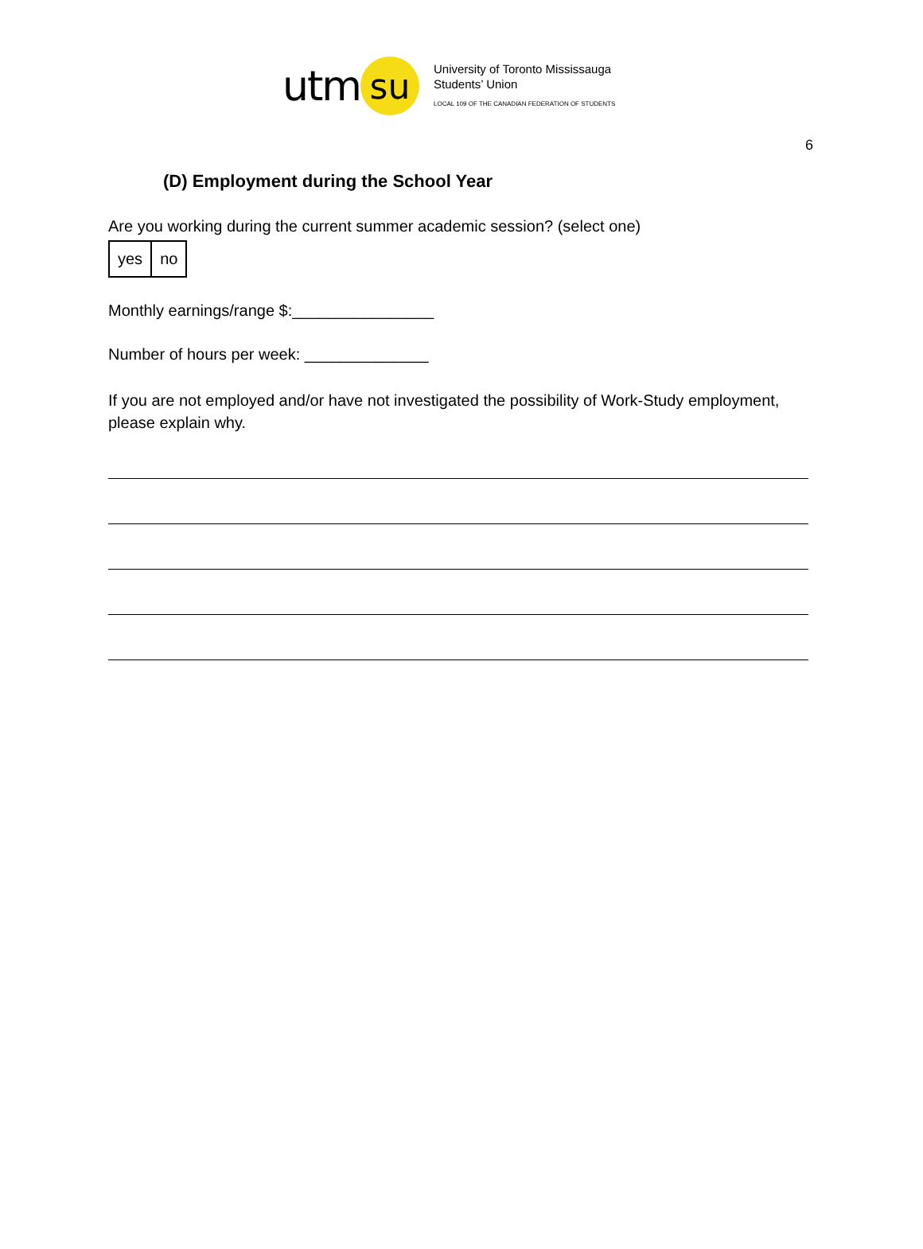utm
su
University of Toronto Mississauga
Students’ Union
LOCAL 109 OF THE CANADIAN FEDERATION OF STUDENTS
6
(D) Employment during the School Year
Are you working during the current summer academic session? (select one)
| yes | no |
Monthly earnings/range $:________________
Number of hours per week: ______________
If you are not employed and/or have not investigated the possibility of Work-Study employment, please explain why.